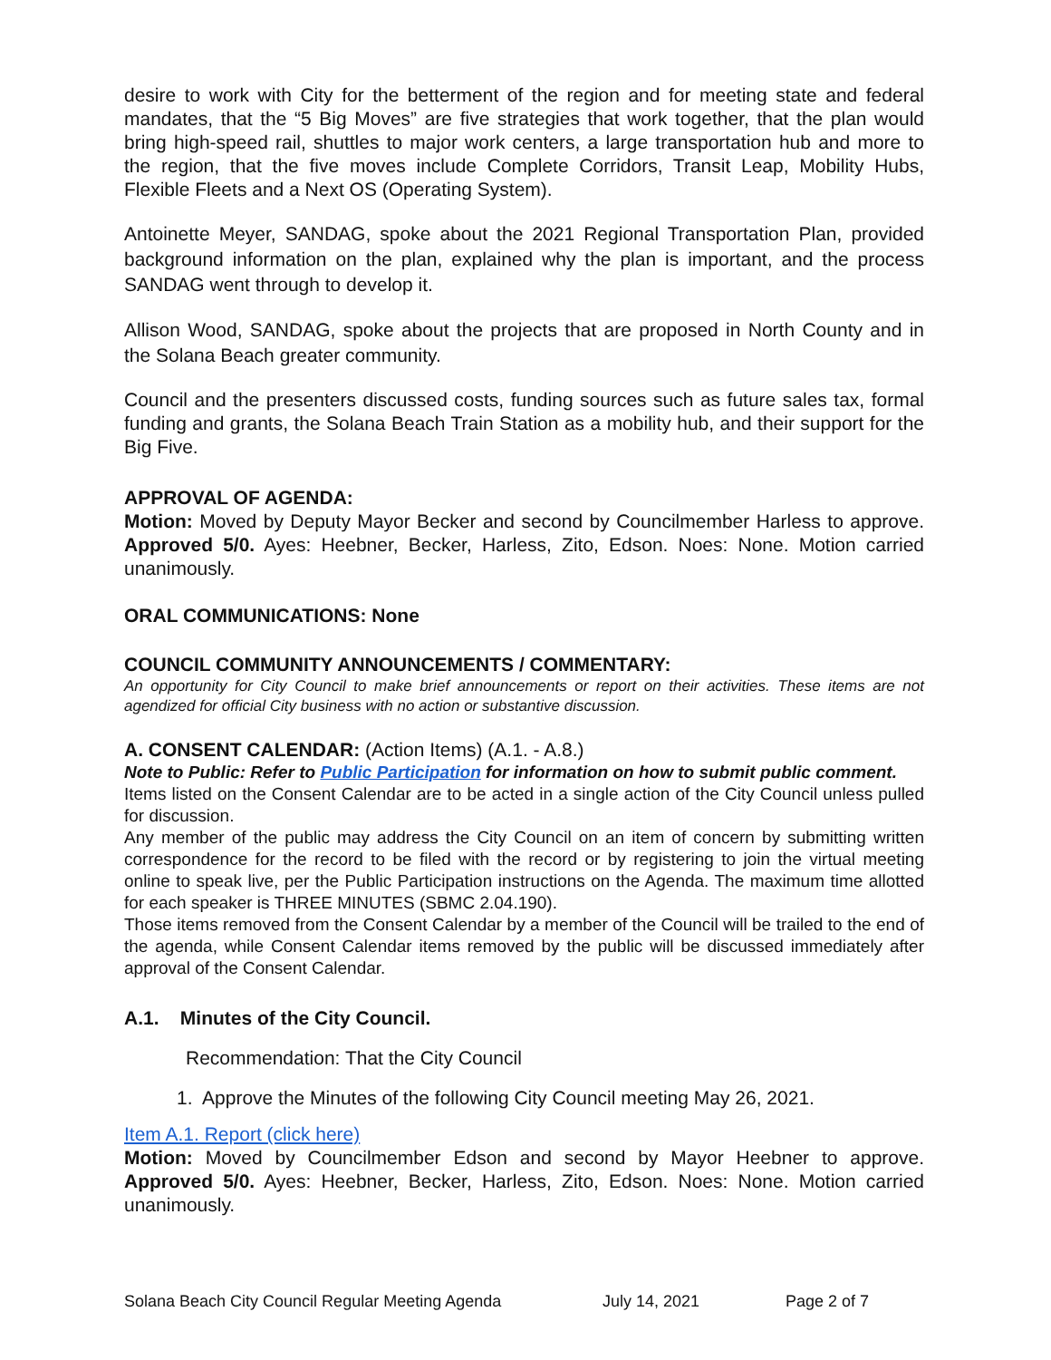desire to work with City for the betterment of the region and for meeting state and federal mandates, that the “5 Big Moves” are five strategies that work together, that the plan would bring high-speed rail, shuttles to major work centers, a large transportation hub and more to the region, that the five moves include Complete Corridors, Transit Leap, Mobility Hubs, Flexible Fleets and a Next OS (Operating System).
Antoinette Meyer, SANDAG, spoke about the 2021 Regional Transportation Plan, provided background information on the plan, explained why the plan is important, and the process SANDAG went through to develop it.
Allison Wood, SANDAG, spoke about the projects that are proposed in North County and in the Solana Beach greater community.
Council and the presenters discussed costs, funding sources such as future sales tax, formal funding and grants, the Solana Beach Train Station as a mobility hub, and their support for the Big Five.
APPROVAL OF AGENDA:
Motion: Moved by Deputy Mayor Becker and second by Councilmember Harless to approve. Approved 5/0. Ayes: Heebner, Becker, Harless, Zito, Edson. Noes: None. Motion carried unanimously.
ORAL COMMUNICATIONS: None
COUNCIL COMMUNITY ANNOUNCEMENTS / COMMENTARY:
An opportunity for City Council to make brief announcements or report on their activities. These items are not agendized for official City business with no action or substantive discussion.
A. CONSENT CALENDAR: (Action Items) (A.1. - A.8.)
Note to Public: Refer to Public Participation for information on how to submit public comment.
Items listed on the Consent Calendar are to be acted in a single action of the City Council unless pulled for discussion.
Any member of the public may address the City Council on an item of concern by submitting written correspondence for the record to be filed with the record or by registering to join the virtual meeting online to speak live, per the Public Participation instructions on the Agenda. The maximum time allotted for each speaker is THREE MINUTES (SBMC 2.04.190).
Those items removed from the Consent Calendar by a member of the Council will be trailed to the end of the agenda, while Consent Calendar items removed by the public will be discussed immediately after approval of the Consent Calendar.
A.1. Minutes of the City Council.
Recommendation: That the City Council
1. Approve the Minutes of the following City Council meeting May 26, 2021.
Item A.1. Report (click here)
Motion: Moved by Councilmember Edson and second by Mayor Heebner to approve. Approved 5/0. Ayes: Heebner, Becker, Harless, Zito, Edson. Noes: None. Motion carried unanimously.
Solana Beach City Council Regular Meeting Agenda July 14, 2021 Page 2 of 7